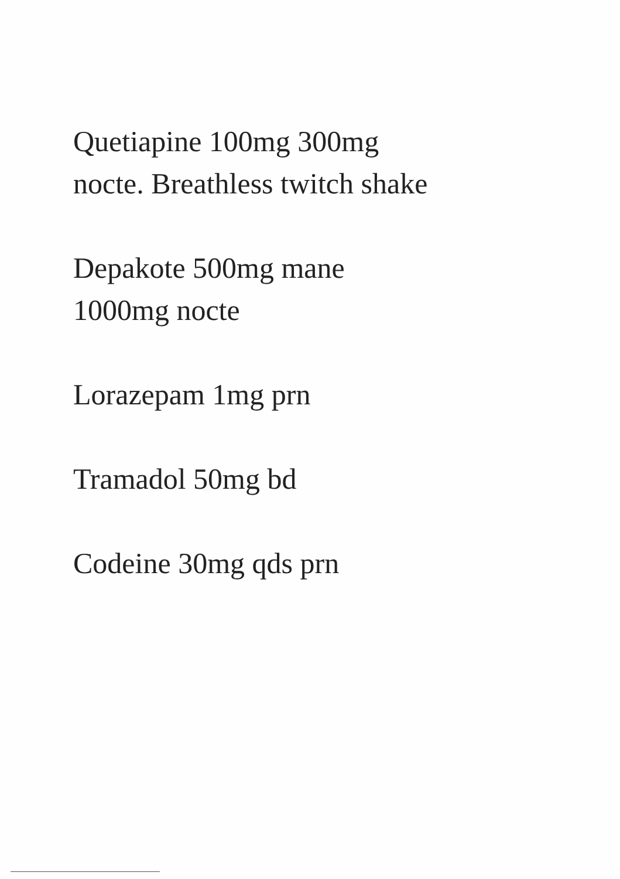Quetiapine 100mg 300mg
nocte. Breathless twitch shake
Depakote 500mg mane
1000mg nocte
Lorazepam 1mg prn
Tramadol 50mg bd
Codeine 30mg qds prn